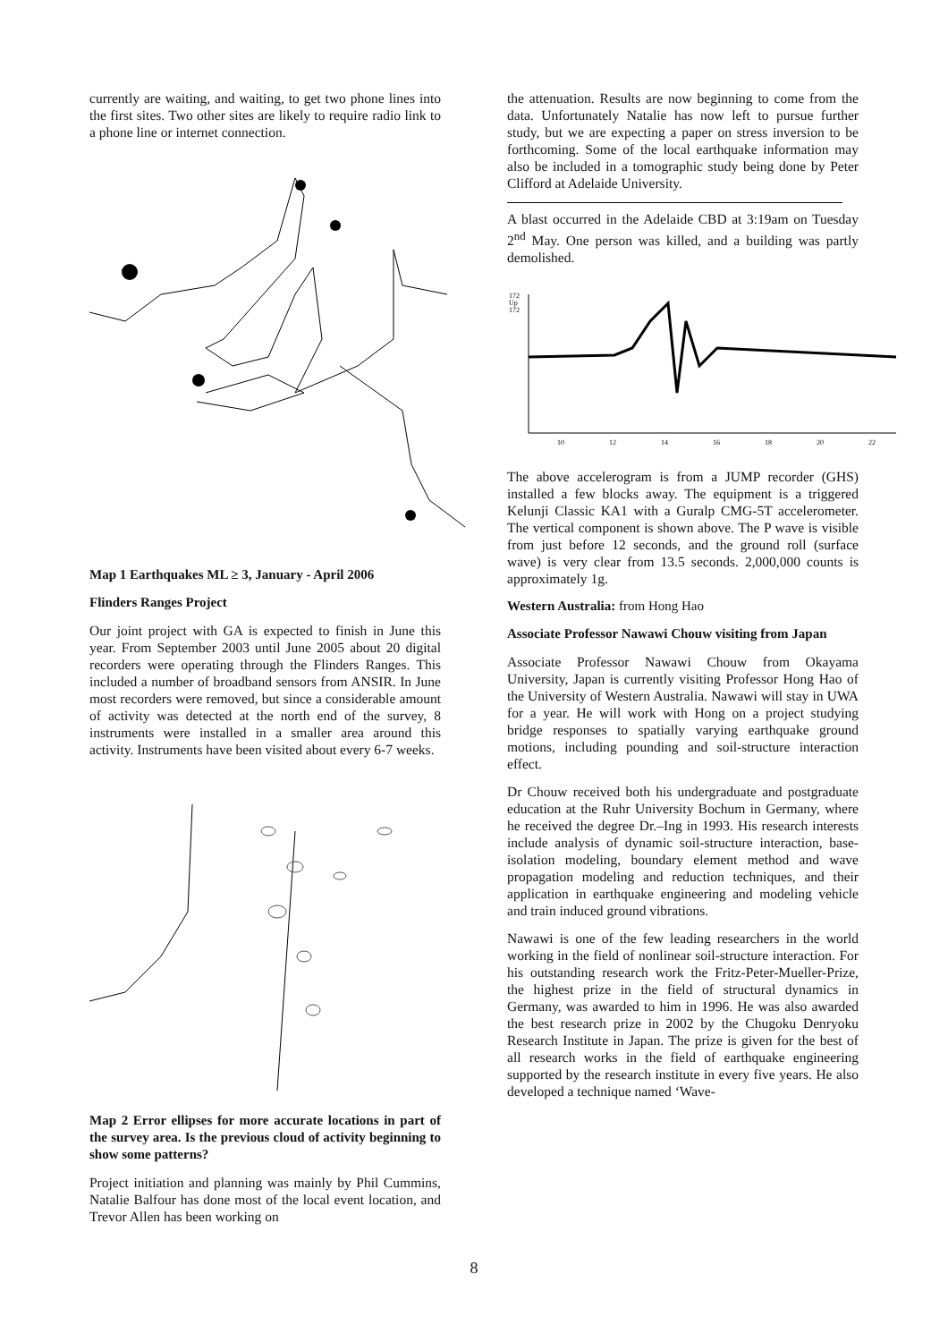currently are waiting, and waiting, to get two phone lines into the first sites. Two other sites are likely to require radio link to a phone line or internet connection.
Map 1 Earthquakes ML ≥ 3, January - April 2006
Flinders Ranges Project
Our joint project with GA is expected to finish in June this year. From September 2003 until June 2005 about 20 digital recorders were operating through the Flinders Ranges. This included a number of broadband sensors from ANSIR. In June most recorders were removed, but since a considerable amount of activity was detected at the north end of the survey, 8 instruments were installed in a smaller area around this activity. Instruments have been visited about every 6-7 weeks.
Map 2 Error ellipses for more accurate locations in part of the survey area. Is the previous cloud of activity beginning to show some patterns?
Project initiation and planning was mainly by Phil Cummins, Natalie Balfour has done most of the local event location, and Trevor Allen has been working on
the attenuation. Results are now beginning to come from the data. Unfortunately Natalie has now left to pursue further study, but we are expecting a paper on stress inversion to be forthcoming. Some of the local earthquake information may also be included in a tomographic study being done by Peter Clifford at Adelaide University.
A blast occurred in the Adelaide CBD at 3:19am on Tuesday 2<sup>nd</sup> May. One person was killed, and a building was partly demolished.
172
Up
172
10
12
14
16
18
20
22
The above accelerogram is from a JUMP recorder (GHS) installed a few blocks away. The equipment is a triggered Kelunji Classic KA1 with a Guralp CMG-5T accelerometer. The vertical component is shown above. The P wave is visible from just before 12 seconds, and the ground roll (surface wave) is very clear from 13.5 seconds. 2,000,000 counts is approximately 1g.
Western Australia: from Hong Hao
Associate Professor Nawawi Chouw visiting from Japan
Associate Professor Nawawi Chouw from Okayama University, Japan is currently visiting Professor Hong Hao of the University of Western Australia. Nawawi will stay in UWA for a year. He will work with Hong on a project studying bridge responses to spatially varying earthquake ground motions, including pounding and soil-structure interaction effect.
Dr Chouw received both his undergraduate and postgraduate education at the Ruhr University Bochum in Germany, where he received the degree Dr.–Ing in 1993. His research interests include analysis of dynamic soil-structure interaction, base-isolation modeling, boundary element method and wave propagation modeling and reduction techniques, and their application in earthquake engineering and modeling vehicle and train induced ground vibrations.
Nawawi is one of the few leading researchers in the world working in the field of nonlinear soil-structure interaction. For his outstanding research work the Fritz-Peter-Mueller-Prize, the highest prize in the field of structural dynamics in Germany, was awarded to him in 1996. He was also awarded the best research prize in 2002 by the Chugoku Denryoku Research Institute in Japan. The prize is given for the best of all research works in the field of earthquake engineering supported by the research institute in every five years. He also developed a technique named ‘Wave-
8